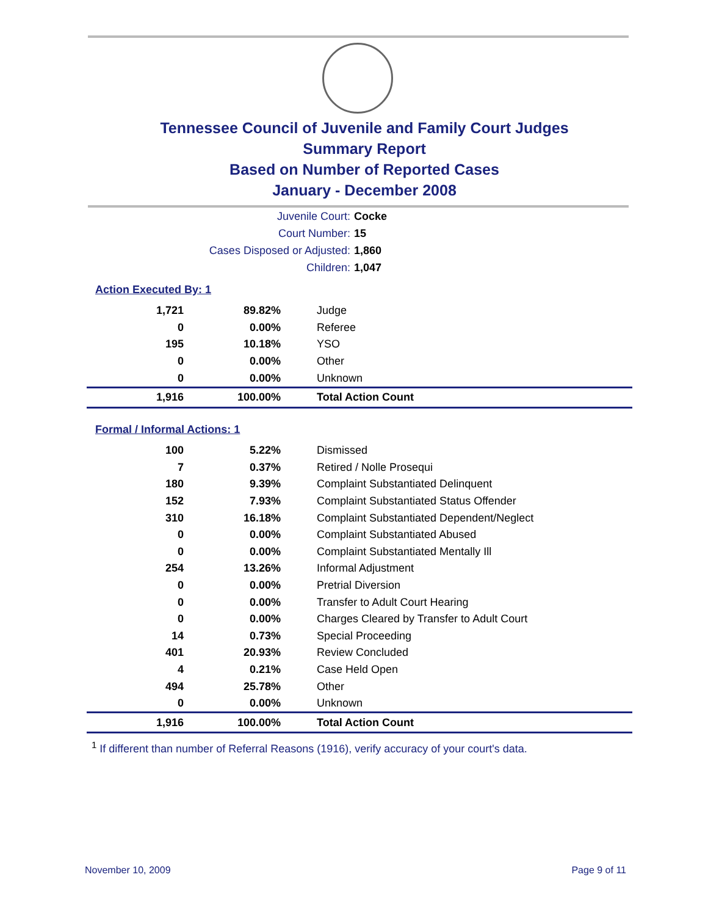Tennessee Council of Juvenile and Family Court Judges
Summary Report
Based on Number of Reported Cases
January - December 2008
Juvenile Court: Cocke
Court Number: 15
Cases Disposed or Adjusted: 1,860
Children: 1,047
Action Executed By: 1
| 1,721 | 89.82% | Judge |
| 0 | 0.00% | Referee |
| 195 | 10.18% | YSO |
| 0 | 0.00% | Other |
| 0 | 0.00% | Unknown |
| 1,916 | 100.00% | Total Action Count |
Formal / Informal Actions: 1
| 100 | 5.22% | Dismissed |
| 7 | 0.37% | Retired / Nolle Prosequi |
| 180 | 9.39% | Complaint Substantiated Delinquent |
| 152 | 7.93% | Complaint Substantiated Status Offender |
| 310 | 16.18% | Complaint Substantiated Dependent/Neglect |
| 0 | 0.00% | Complaint Substantiated Abused |
| 0 | 0.00% | Complaint Substantiated Mentally Ill |
| 254 | 13.26% | Informal Adjustment |
| 0 | 0.00% | Pretrial Diversion |
| 0 | 0.00% | Transfer to Adult Court Hearing |
| 0 | 0.00% | Charges Cleared by Transfer to Adult Court |
| 14 | 0.73% | Special Proceeding |
| 401 | 20.93% | Review Concluded |
| 4 | 0.21% | Case Held Open |
| 494 | 25.78% | Other |
| 0 | 0.00% | Unknown |
| 1,916 | 100.00% | Total Action Count |
<sup>1</sup> If different than number of Referral Reasons (1916), verify accuracy of your court's data.
November 10, 2009 Page 9 of 11